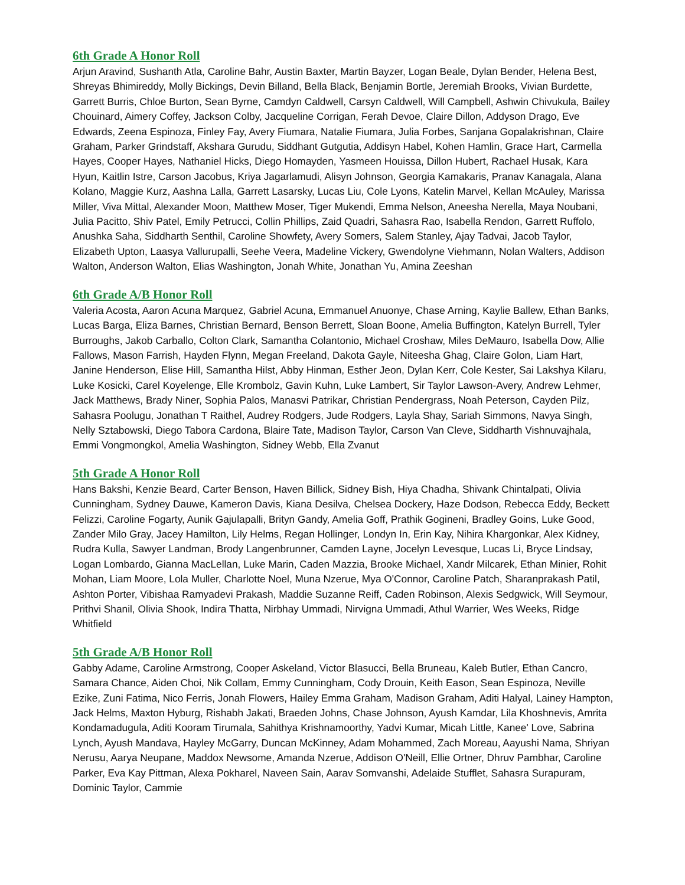6th Grade A Honor Roll
Arjun Aravind, Sushanth Atla, Caroline Bahr, Austin Baxter, Martin Bayzer, Logan Beale, Dylan Bender, Helena Best, Shreyas Bhimireddy, Molly Bickings, Devin Billand, Bella Black, Benjamin Bortle, Jeremiah Brooks, Vivian Burdette, Garrett Burris, Chloe Burton, Sean Byrne, Camdyn Caldwell, Carsyn Caldwell, Will Campbell, Ashwin Chivukula, Bailey Chouinard, Aimery Coffey, Jackson Colby, Jacqueline Corrigan, Ferah Devoe, Claire Dillon, Addyson Drago, Eve Edwards, Zeena Espinoza, Finley Fay, Avery Fiumara, Natalie Fiumara, Julia Forbes, Sanjana Gopalakrishnan, Claire Graham, Parker Grindstaff, Akshara Gurudu, Siddhant Gutgutia, Addisyn Habel, Kohen Hamlin, Grace Hart, Carmella Hayes, Cooper Hayes, Nathaniel Hicks, Diego Homayden, Yasmeen Houissa, Dillon Hubert, Rachael Husak, Kara Hyun, Kaitlin Istre, Carson Jacobus, Kriya Jagarlamudi, Alisyn Johnson, Georgia Kamakaris, Pranav Kanagala, Alana Kolano, Maggie Kurz, Aashna Lalla, Garrett Lasarsky, Lucas Liu, Cole Lyons, Katelin Marvel, Kellan McAuley, Marissa Miller, Viva Mittal, Alexander Moon, Matthew Moser, Tiger Mukendi, Emma Nelson, Aneesha Nerella, Maya Noubani, Julia Pacitto, Shiv Patel, Emily Petrucci, Collin Phillips, Zaid Quadri, Sahasra Rao, Isabella Rendon, Garrett Ruffolo, Anushka Saha, Siddharth Senthil, Caroline Showfety, Avery Somers, Salem Stanley, Ajay Tadvai, Jacob Taylor, Elizabeth Upton, Laasya Vallurupalli, Seehe Veera, Madeline Vickery, Gwendolyne Viehmann, Nolan Walters, Addison Walton, Anderson Walton, Elias Washington, Jonah White, Jonathan Yu, Amina Zeeshan
6th Grade A/B Honor Roll
Valeria Acosta, Aaron Acuna Marquez, Gabriel Acuna, Emmanuel Anuonye, Chase Arning, Kaylie Ballew, Ethan Banks, Lucas Barga, Eliza Barnes, Christian Bernard, Benson Berrett, Sloan Boone, Amelia Buffington, Katelyn Burrell, Tyler Burroughs, Jakob Carballo, Colton Clark, Samantha Colantonio, Michael Croshaw, Miles DeMauro, Isabella Dow, Allie Fallows, Mason Farrish, Hayden Flynn, Megan Freeland, Dakota Gayle, Niteesha Ghag, Claire Golon, Liam Hart, Janine Henderson, Elise Hill, Samantha Hilst, Abby Hinman, Esther Jeon, Dylan Kerr, Cole Kester, Sai Lakshya Kilaru, Luke Kosicki, Carel Koyelenge, Elle Krombolz, Gavin Kuhn, Luke Lambert, Sir Taylor Lawson-Avery, Andrew Lehmer, Jack Matthews, Brady Niner, Sophia Palos, Manasvi Patrikar, Christian Pendergrass, Noah Peterson, Cayden Pilz, Sahasra Poolugu, Jonathan T Raithel, Audrey Rodgers, Jude Rodgers, Layla Shay, Sariah Simmons, Navya Singh, Nelly Sztabowski, Diego Tabora Cardona, Blaire Tate, Madison Taylor, Carson Van Cleve, Siddharth Vishnuvajhala, Emmi Vongmongkol, Amelia Washington, Sidney Webb, Ella Zvanut
5th Grade A Honor Roll
Hans Bakshi, Kenzie Beard, Carter Benson, Haven Billick, Sidney Bish, Hiya Chadha, Shivank Chintalpati, Olivia Cunningham, Sydney Dauwe, Kameron Davis, Kiana Desilva, Chelsea Dockery, Haze Dodson, Rebecca Eddy, Beckett Felizzi, Caroline Fogarty, Aunik Gajulapalli, Brityn Gandy, Amelia Goff, Prathik Gogineni, Bradley Goins, Luke Good, Zander Milo Gray, Jacey Hamilton, Lily Helms, Regan Hollinger, Londyn In, Erin Kay, Nihira Khargonkar, Alex Kidney, Rudra Kulla, Sawyer Landman, Brody Langenbrunner, Camden Layne, Jocelyn Levesque, Lucas Li, Bryce Lindsay, Logan Lombardo, Gianna MacLellan, Luke Marin, Caden Mazzia, Brooke Michael, Xandr Milcarek, Ethan Minier, Rohit Mohan, Liam Moore, Lola Muller, Charlotte Noel, Muna Nzerue, Mya O'Connor, Caroline Patch, Sharanprakash Patil, Ashton Porter, Vibishaa Ramyadevi Prakash, Maddie Suzanne Reiff, Caden Robinson, Alexis Sedgwick, Will Seymour, Prithvi Shanil, Olivia Shook, Indira Thatta, Nirbhay Ummadi, Nirvigna Ummadi, Athul Warrier, Wes Weeks, Ridge Whitfield
5th Grade A/B Honor Roll
Gabby Adame, Caroline Armstrong, Cooper Askeland, Victor Blasucci, Bella Bruneau, Kaleb Butler, Ethan Cancro, Samara Chance, Aiden Choi, Nik Collam, Emmy Cunningham, Cody Drouin, Keith Eason, Sean Espinoza, Neville Ezike, Zuni Fatima, Nico Ferris, Jonah Flowers, Hailey Emma Graham, Madison Graham, Aditi Halyal, Lainey Hampton, Jack Helms, Maxton Hyburg, Rishabh Jakati, Braeden Johns, Chase Johnson, Ayush Kamdar, Lila Khoshnevis, Amrita Kondamadugula, Aditi Kooram Tirumala, Sahithya Krishnamoorthy, Yadvi Kumar, Micah Little, Kanee' Love, Sabrina Lynch, Ayush Mandava, Hayley McGarry, Duncan McKinney, Adam Mohammed, Zach Moreau, Aayushi Nama, Shriyan Nerusu, Aarya Neupane, Maddox Newsome, Amanda Nzerue, Addison O'Neill, Ellie Ortner, Dhruv Pambhar, Caroline Parker, Eva Kay Pittman, Alexa Pokharel, Naveen Sain, Aarav Somvanshi, Adelaide Stufflet, Sahasra Surapuram, Dominic Taylor, Cammie